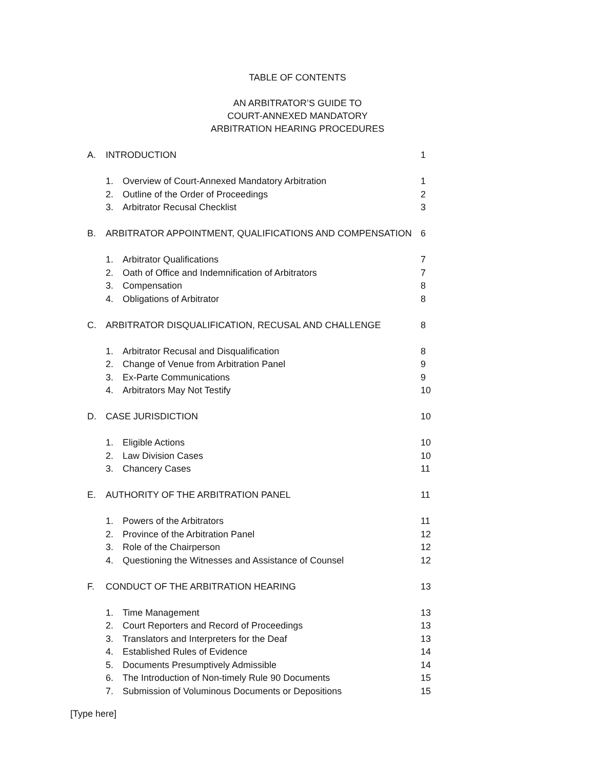TABLE OF CONTENTS
AN ARBITRATOR’S GUIDE TO
COURT-ANNEXED MANDATORY
ARBITRATION HEARING PROCEDURES
A. INTRODUCTION 1
1. Overview of Court-Annexed Mandatory Arbitration 1
2. Outline of the Order of Proceedings 2
3. Arbitrator Recusal Checklist 3
B. ARBITRATOR APPOINTMENT, QUALIFICATIONS AND COMPENSATION 6
1. Arbitrator Qualifications 7
2. Oath of Office and Indemnification of Arbitrators 7
3. Compensation 8
4. Obligations of Arbitrator 8
C. ARBITRATOR DISQUALIFICATION, RECUSAL AND CHALLENGE 8
1. Arbitrator Recusal and Disqualification 8
2. Change of Venue from Arbitration Panel 9
3. Ex-Parte Communications 9
4. Arbitrators May Not Testify 10
D. CASE JURISDICTION 10
1. Eligible Actions 10
2. Law Division Cases 10
3. Chancery Cases 11
E. AUTHORITY OF THE ARBITRATION PANEL 11
1. Powers of the Arbitrators 11
2. Province of the Arbitration Panel 12
3. Role of the Chairperson 12
4. Questioning the Witnesses and Assistance of Counsel 12
F. CONDUCT OF THE ARBITRATION HEARING 13
1. Time Management 13
2. Court Reporters and Record of Proceedings 13
3. Translators and Interpreters for the Deaf 13
4. Established Rules of Evidence 14
5. Documents Presumptively Admissible 14
6. The Introduction of Non-timely Rule 90 Documents 15
7. Submission of Voluminous Documents or Depositions 15
[Type here]